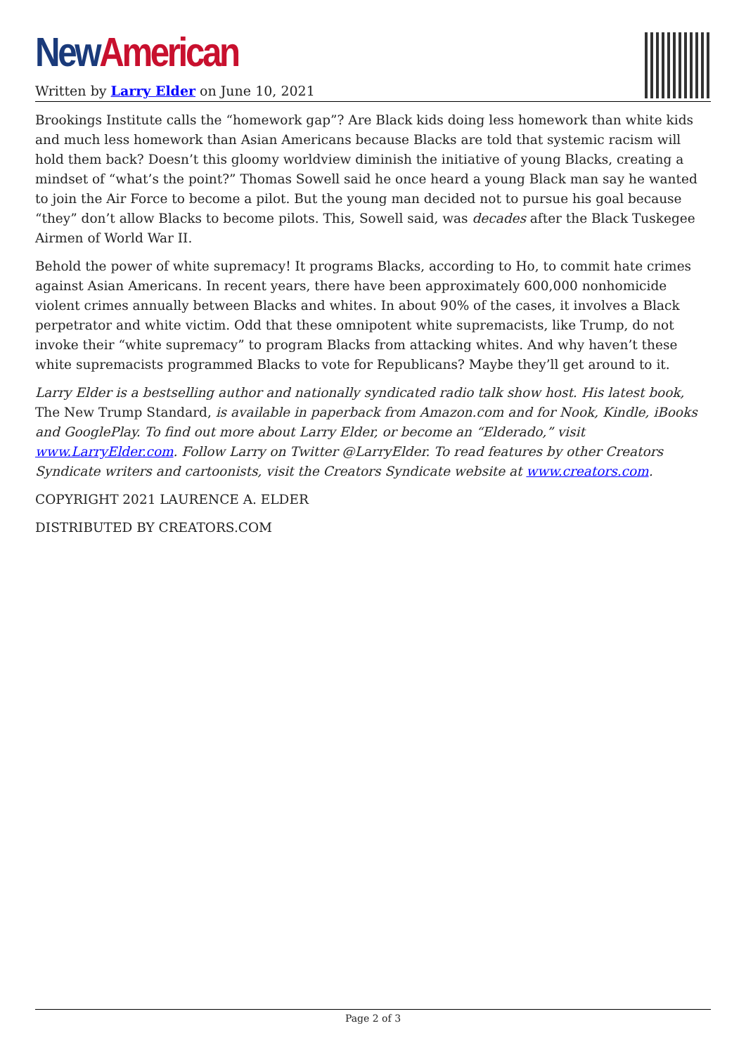New American
Written by Larry Elder on June 10, 2021
Brookings Institute calls the “homework gap”? Are Black kids doing less homework than white kids and much less homework than Asian Americans because Blacks are told that systemic racism will hold them back? Doesn’t this gloomy worldview diminish the initiative of young Blacks, creating a mindset of “what’s the point?” Thomas Sowell said he once heard a young Black man say he wanted to join the Air Force to become a pilot. But the young man decided not to pursue his goal because “they” don’t allow Blacks to become pilots. This, Sowell said, was decades after the Black Tuskegee Airmen of World War II.
Behold the power of white supremacy! It programs Blacks, according to Ho, to commit hate crimes against Asian Americans. In recent years, there have been approximately 600,000 nonhomicide violent crimes annually between Blacks and whites. In about 90% of the cases, it involves a Black perpetrator and white victim. Odd that these omnipotent white supremacists, like Trump, do not invoke their “white supremacy” to program Blacks from attacking whites. And why haven’t these white supremacists programmed Blacks to vote for Republicans? Maybe they’ll get around to it.
Larry Elder is a bestselling author and nationally syndicated radio talk show host. His latest book, The New Trump Standard, is available in paperback from Amazon.com and for Nook, Kindle, iBooks and GooglePlay. To find out more about Larry Elder, or become an “Elderado,” visit www.LarryElder.com. Follow Larry on Twitter @LarryElder. To read features by other Creators Syndicate writers and cartoonists, visit the Creators Syndicate website at www.creators.com.
COPYRIGHT 2021 LAURENCE A. ELDER
DISTRIBUTED BY CREATORS.COM
Page 2 of 3